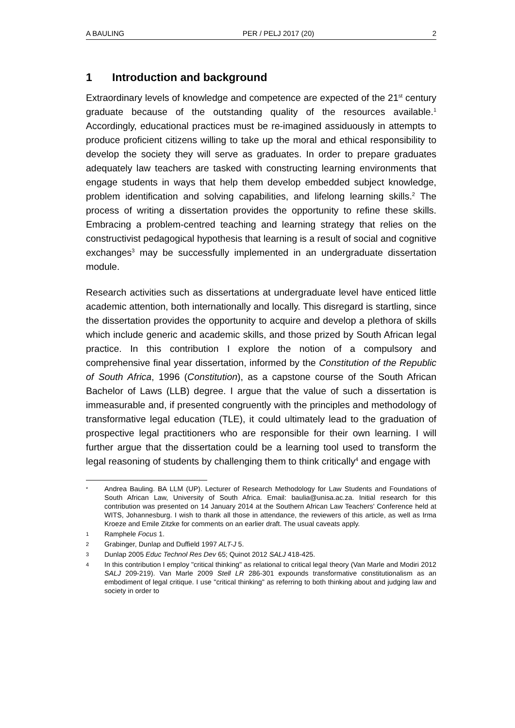A BAULING PER / PELJ 2017 (20) 2
1 Introduction and background
Extraordinary levels of knowledge and competence are expected of the 21<sup>st</sup> century graduate because of the outstanding quality of the resources available.<sup>1</sup> Accordingly, educational practices must be re-imagined assiduously in attempts to produce proficient citizens willing to take up the moral and ethical responsibility to develop the society they will serve as graduates. In order to prepare graduates adequately law teachers are tasked with constructing learning environments that engage students in ways that help them develop embedded subject knowledge, problem identification and solving capabilities, and lifelong learning skills.<sup>2</sup> The process of writing a dissertation provides the opportunity to refine these skills. Embracing a problem-centred teaching and learning strategy that relies on the constructivist pedagogical hypothesis that learning is a result of social and cognitive exchanges<sup>3</sup> may be successfully implemented in an undergraduate dissertation module.
Research activities such as dissertations at undergraduate level have enticed little academic attention, both internationally and locally. This disregard is startling, since the dissertation provides the opportunity to acquire and develop a plethora of skills which include generic and academic skills, and those prized by South African legal practice. In this contribution I explore the notion of a compulsory and comprehensive final year dissertation, informed by the Constitution of the Republic of South Africa, 1996 (Constitution), as a capstone course of the South African Bachelor of Laws (LLB) degree. I argue that the value of such a dissertation is immeasurable and, if presented congruently with the principles and methodology of transformative legal education (TLE), it could ultimately lead to the graduation of prospective legal practitioners who are responsible for their own learning. I will further argue that the dissertation could be a learning tool used to transform the legal reasoning of students by challenging them to think critically<sup>4</sup> and engage with
* Andrea Bauling. BA LLM (UP). Lecturer of Research Methodology for Law Students and Foundations of South African Law, University of South Africa. Email: baulia@unisa.ac.za. Initial research for this contribution was presented on 14 January 2014 at the Southern African Law Teachers' Conference held at WITS, Johannesburg. I wish to thank all those in attendance, the reviewers of this article, as well as Irma Kroeze and Emile Zitzke for comments on an earlier draft. The usual caveats apply.
1 Ramphele Focus 1.
2 Grabinger, Dunlap and Duffield 1997 ALT-J 5.
3 Dunlap 2005 Educ Technol Res Dev 65; Quinot 2012 SALJ 418-425.
4 In this contribution I employ "critical thinking" as relational to critical legal theory (Van Marle and Modiri 2012 SALJ 209-219). Van Marle 2009 Stell LR 286-301 expounds transformative constitutionalism as an embodiment of legal critique. I use "critical thinking" as referring to both thinking about and judging law and society in order to